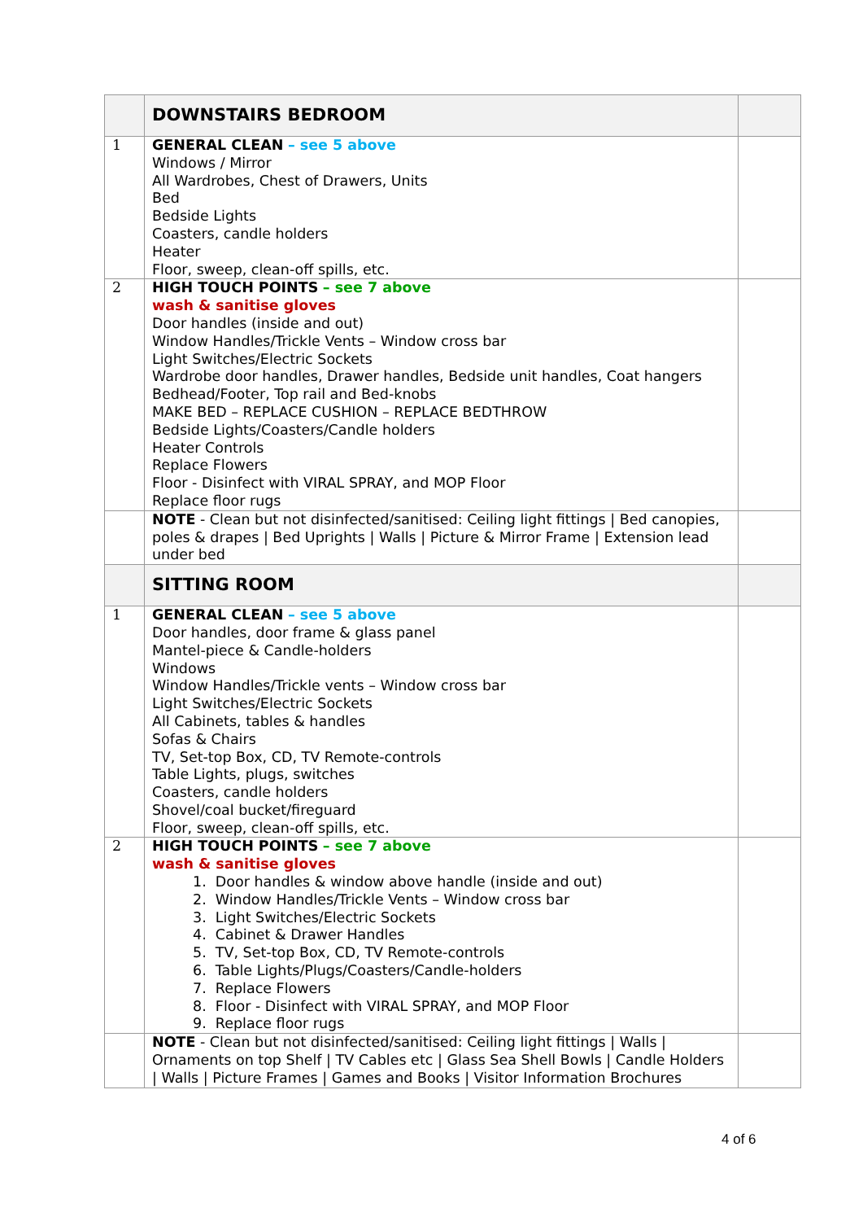| | DOWNSTAIRS BEDROOM | |
| 1 | GENERAL CLEAN – see 5 above Windows / Mirror All Wardrobes, Chest of Drawers, Units Bed Bedside Lights Coasters, candle holders Heater Floor, sweep, clean-off spills, etc. | |
| 2 | HIGH TOUCH POINTS – see 7 above wash & sanitise gloves Door handles (inside and out) Window Handles/Trickle Vents – Window cross bar Light Switches/Electric Sockets Wardrobe door handles, Drawer handles, Bedside unit handles, Coat hangers Bedhead/Footer, Top rail and Bed-knobs MAKE BED – REPLACE CUSHION – REPLACE BEDTHROW Bedside Lights/Coasters/Candle holders Heater Controls Replace Flowers Floor - Disinfect with VIRAL SPRAY, and MOP Floor Replace floor rugs | |
| | NOTE - Clean but not disinfected/sanitised: Ceiling light fittings / Bed canopies, poles & drapes / Bed Uprights / Walls / Picture & Mirror Frame / Extension lead under bed | |
| | SITTING ROOM | |
| 1 | GENERAL CLEAN – see 5 above Door handles, door frame & glass panel Mantel-piece & Candle-holders Windows Window Handles/Trickle vents – Window cross bar Light Switches/Electric Sockets All Cabinets, tables & handles Sofas & Chairs TV, Set-top Box, CD, TV Remote-controls Table Lights, plugs, switches Coasters, candle holders Shovel/coal bucket/fireguard Floor, sweep, clean-off spills, etc. | |
| 2 | HIGH TOUCH POINTS – see 7 above wash & sanitise gloves 1. Door handles & window above handle (inside and out) 2. Window Handles/Trickle Vents – Window cross bar 3. Light Switches/Electric Sockets 4. Cabinet & Drawer Handles 5. TV, Set-top Box, CD, TV Remote-controls 6. Table Lights/Plugs/Coasters/Candle-holders 7. Replace Flowers 8. Floor - Disinfect with VIRAL SPRAY, and MOP Floor 9. Replace floor rugs | |
| | NOTE - Clean but not disinfected/sanitised: Ceiling light fittings / Walls / Ornaments on top Shelf / TV Cables etc / Glass Sea Shell Bowls / Candle Holders / Walls / Picture Frames / Games and Books / Visitor Information Brochures | |
4 of 6